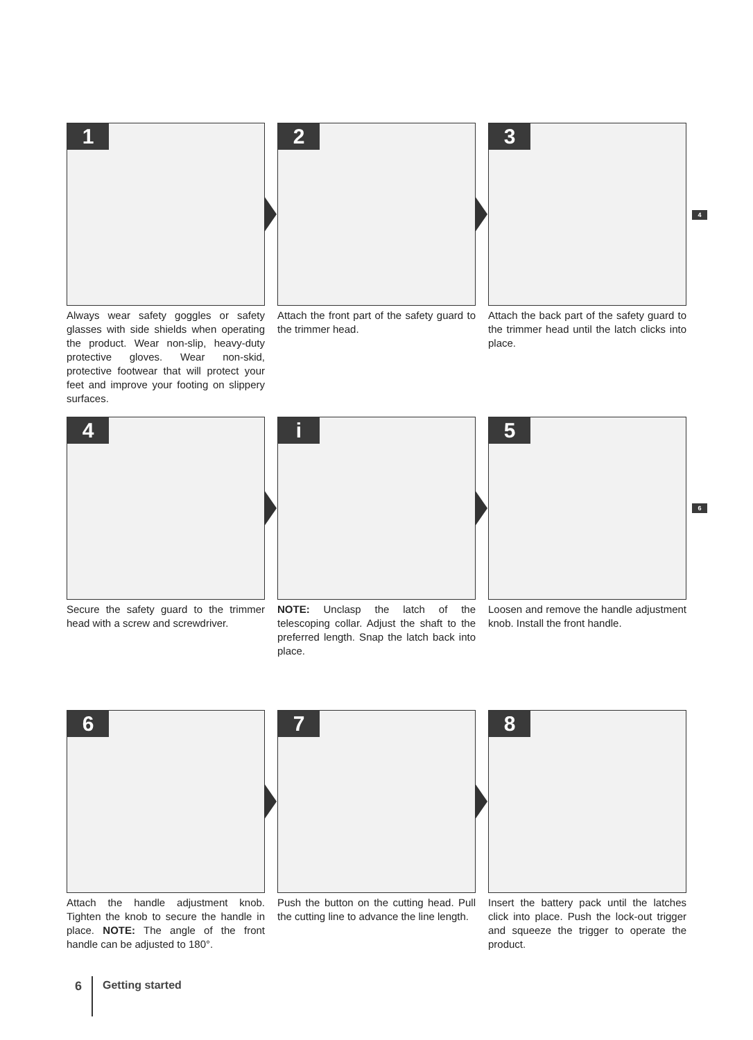1
Always wear safety goggles or safety glasses with side shields when operating the product. Wear non-slip, heavy-duty protective gloves. Wear non-skid, protective footwear that will protect your feet and improve your footing on slippery surfaces.
2
Attach the front part of the safety guard to the trimmer head.
3
Attach the back part of the safety guard to the trimmer head until the latch clicks into place.
4
4
Secure the safety guard to the trimmer head with a screw and screwdriver.
i
NOTE: Unclasp the latch of the telescoping collar. Adjust the shaft to the preferred length. Snap the latch back into place.
5
Loosen and remove the handle adjustment knob. Install the front handle.
6
6
Attach the handle adjustment knob. Tighten the knob to secure the handle in place. NOTE: The angle of the front handle can be adjusted to 180°.
7
Push the button on the cutting head. Pull the cutting line to advance the line length.
8
Insert the battery pack until the latches click into place. Push the lock-out trigger and squeeze the trigger to operate the product.
6 Getting started